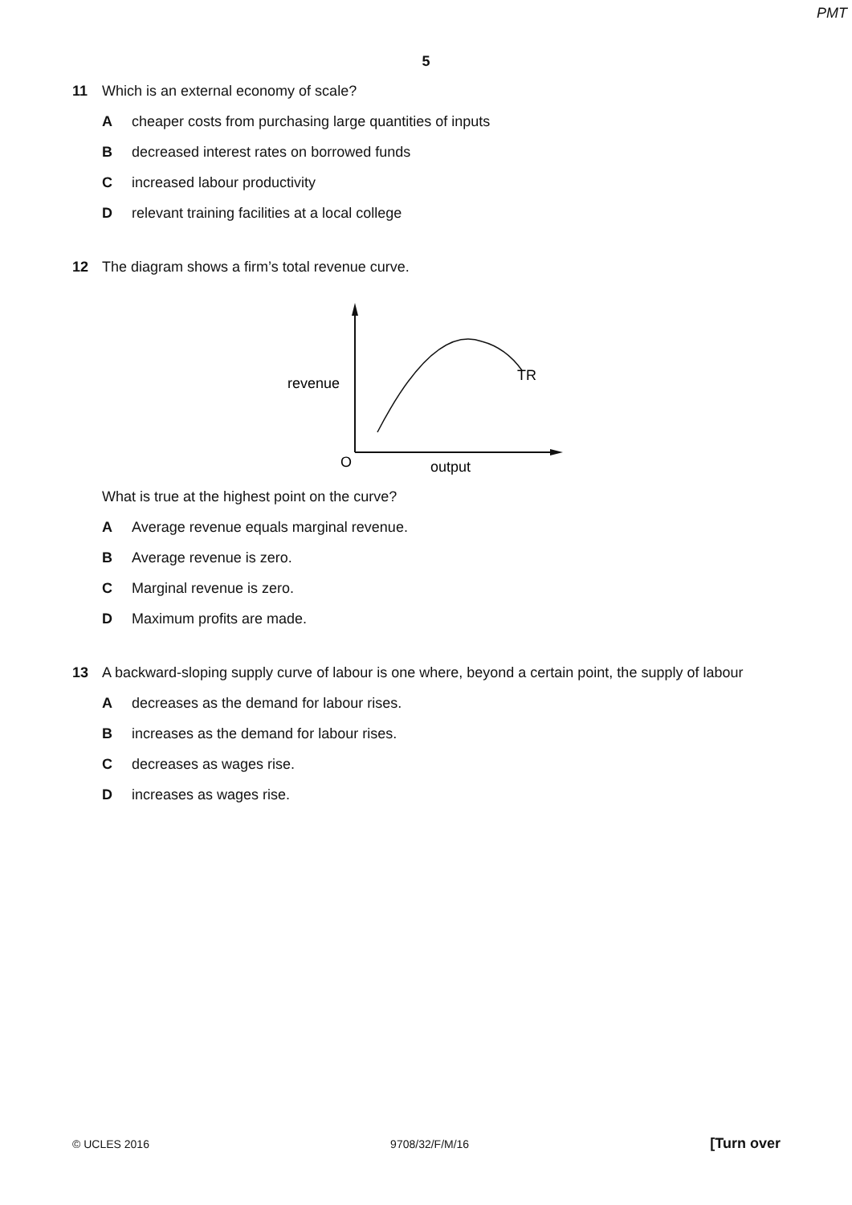PMT
5
11 Which is an external economy of scale?
Acheaper costs from purchasing large quantities of inputs
Bdecreased interest rates on borrowed funds
Cincreased labour productivity
Drelevant training facilities at a local college
12 The diagram shows a firm’s total revenue curve.
TR
revenue
O
output
What is true at the highest point on the curve?
A Average revenue equals marginal revenue.
B Average revenue is zero.
C Marginal revenue is zero.
D Maximum profits are made.
13 A backward-sloping supply curve of labour is one where, beyond a certain point, the supply of labour
Adecreases as the demand for labour rises.
Bincreases as the demand for labour rises.
Cdecreases as wages rise.
Dincreases as wages rise.
© UCLES 2016 9708/32/F/M/16 [Turn over